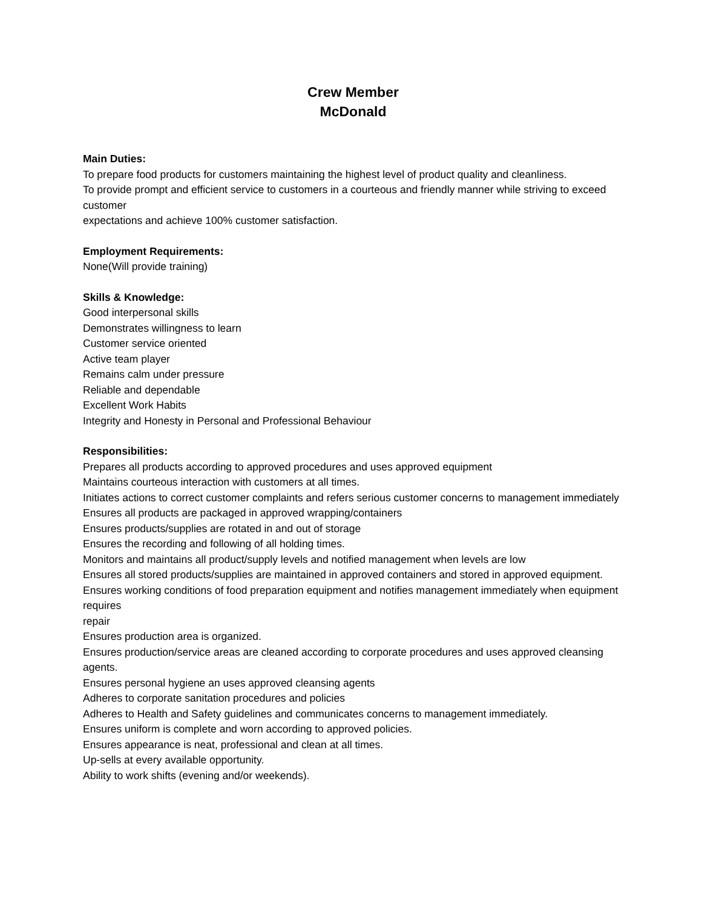Crew Member
McDonald
Main Duties:
To prepare food products for customers maintaining the highest level of product quality and cleanliness.
To provide prompt and efficient service to customers in a courteous and friendly manner while striving to exceed customer
expectations and achieve 100% customer satisfaction.
Employment Requirements:
None(Will provide training)
Skills & Knowledge:
Good interpersonal skills
Demonstrates willingness to learn
Customer service oriented
Active team player
Remains calm under pressure
Reliable and dependable
Excellent Work Habits
Integrity and Honesty in Personal and Professional Behaviour
Responsibilities:
Prepares all products according to approved procedures and uses approved equipment
Maintains courteous interaction with customers at all times.
Initiates actions to correct customer complaints and refers serious customer concerns to management immediately
Ensures all products are packaged in approved wrapping/containers
Ensures products/supplies are rotated in and out of storage
Ensures the recording and following of all holding times.
Monitors and maintains all product/supply levels and notified management when levels are low
Ensures all stored products/supplies are maintained in approved containers and stored in approved equipment.
Ensures working conditions of food preparation equipment and notifies management immediately when equipment requires
repair
Ensures production area is organized.
Ensures production/service areas are cleaned according to corporate procedures and uses approved cleansing agents.
Ensures personal hygiene an uses approved cleansing agents
Adheres to corporate sanitation procedures and policies
Adheres to Health and Safety guidelines and communicates concerns to management immediately.
Ensures uniform is complete and worn according to approved policies.
Ensures appearance is neat, professional and clean at all times.
Up-sells at every available opportunity.
Ability to work shifts (evening and/or weekends).